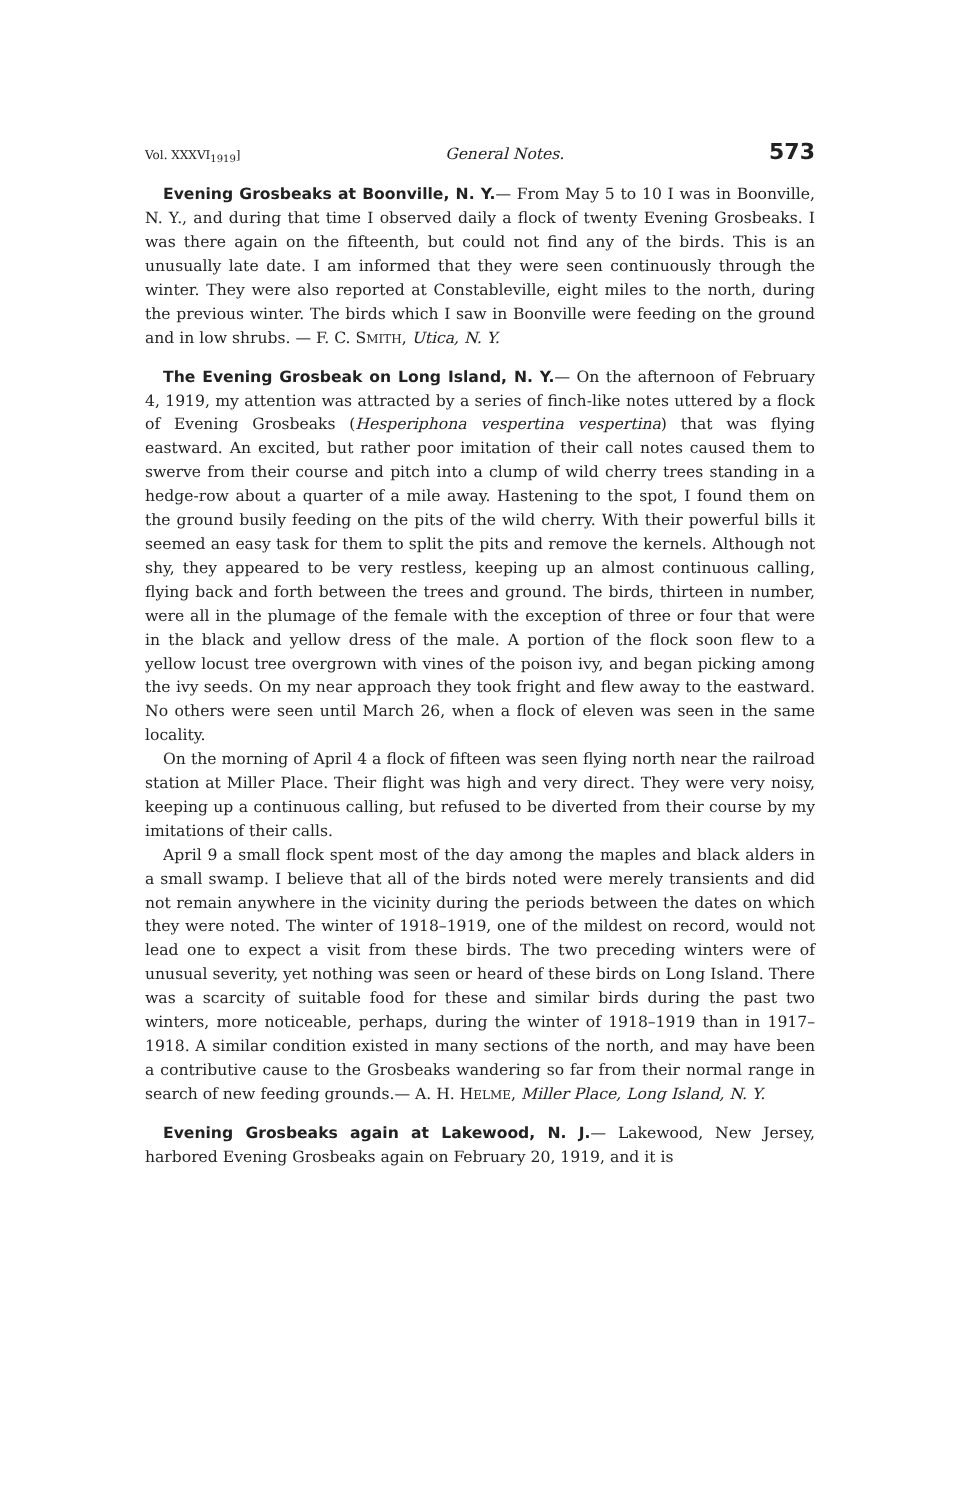Vol. XXXVI<sub>1919</sub>] General Notes. 573
Evening Grosbeaks at Boonville, N. Y.— From May 5 to 10 I was in Boonville, N. Y., and during that time I observed daily a flock of twenty Evening Grosbeaks. I was there again on the fifteenth, but could not find any of the birds. This is an unusually late date. I am informed that they were seen continuously through the winter. They were also reported at Constableville, eight miles to the north, during the previous winter. The birds which I saw in Boonville were feeding on the ground and in low shrubs. — F. C. SMITH, Utica, N. Y.
The Evening Grosbeak on Long Island, N. Y.— On the afternoon of February 4, 1919, my attention was attracted by a series of finch-like notes uttered by a flock of Evening Grosbeaks (Hesperiphona vespertina vespertina) that was flying eastward. An excited, but rather poor imitation of their call notes caused them to swerve from their course and pitch into a clump of wild cherry trees standing in a hedge-row about a quarter of a mile away. Hastening to the spot, I found them on the ground busily feeding on the pits of the wild cherry. With their powerful bills it seemed an easy task for them to split the pits and remove the kernels. Although not shy, they appeared to be very restless, keeping up an almost continuous calling, flying back and forth between the trees and ground. The birds, thirteen in number, were all in the plumage of the female with the exception of three or four that were in the black and yellow dress of the male. A portion of the flock soon flew to a yellow locust tree overgrown with vines of the poison ivy, and began picking among the ivy seeds. On my near approach they took fright and flew away to the eastward. No others were seen until March 26, when a flock of eleven was seen in the same locality.
On the morning of April 4 a flock of fifteen was seen flying north near the railroad station at Miller Place. Their flight was high and very direct. They were very noisy, keeping up a continuous calling, but refused to be diverted from their course by my imitations of their calls.
April 9 a small flock spent most of the day among the maples and black alders in a small swamp. I believe that all of the birds noted were merely transients and did not remain anywhere in the vicinity during the periods between the dates on which they were noted. The winter of 1918–1919, one of the mildest on record, would not lead one to expect a visit from these birds. The two preceding winters were of unusual severity, yet nothing was seen or heard of these birds on Long Island. There was a scarcity of suitable food for these and similar birds during the past two winters, more noticeable, perhaps, during the winter of 1918–1919 than in 1917–1918. A similar condition existed in many sections of the north, and may have been a contributive cause to the Grosbeaks wandering so far from their normal range in search of new feeding grounds.— A. H. HELME, Miller Place, Long Island, N. Y.
Evening Grosbeaks again at Lakewood, N. J.— Lakewood, New Jersey, harbored Evening Grosbeaks again on February 20, 1919, and it is